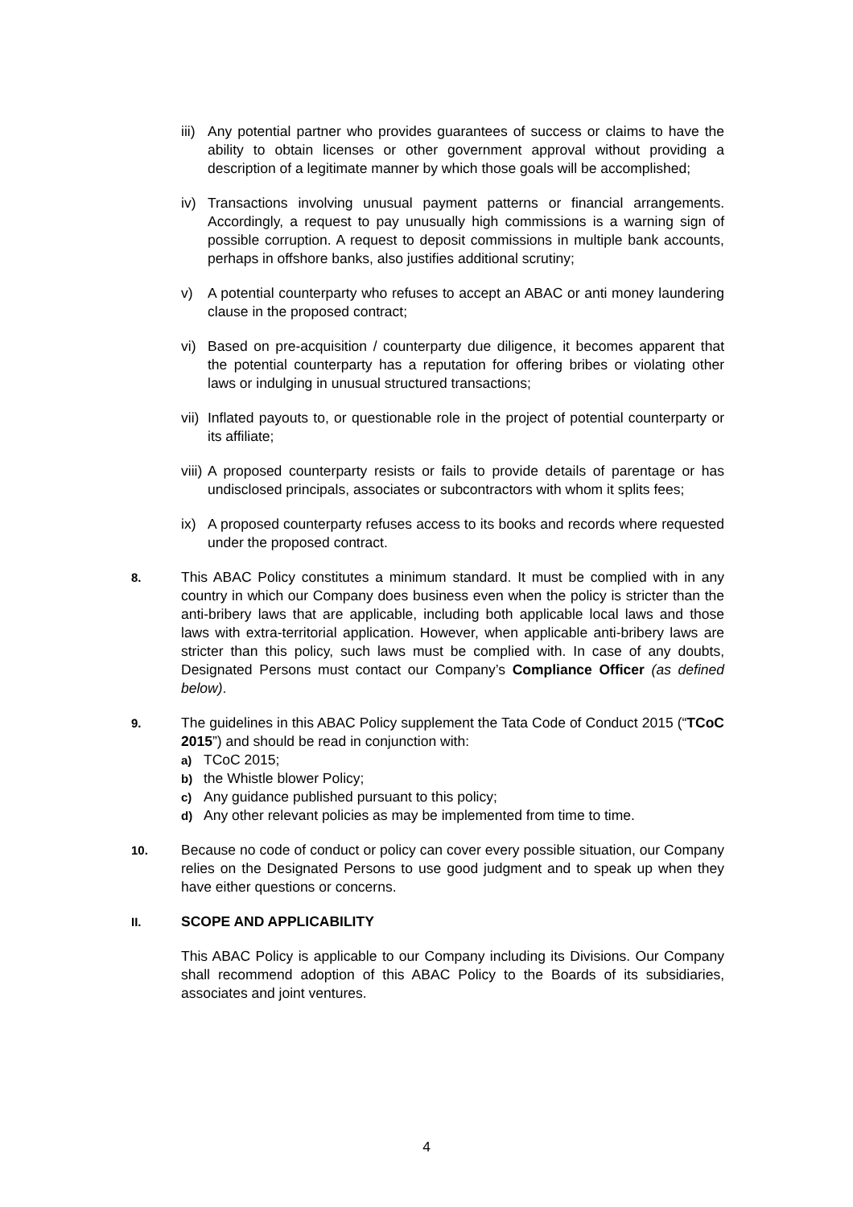iii)
Any potential partner who provides guarantees of success or claims to have the ability to obtain licenses or other government approval without providing a description of a legitimate manner by which those goals will be accomplished;
iv) Transactions involving unusual payment patterns or financial arrangements. Accordingly, a request to pay unusually high commissions is a warning sign of possible corruption. A request to deposit commissions in multiple bank accounts, perhaps in offshore banks, also justifies additional scrutiny;
v) A potential counterparty who refuses to accept an ABAC or anti money laundering clause in the proposed contract;
vi) Based on pre-acquisition / counterparty due diligence, it becomes apparent that the potential counterparty has a reputation for offering bribes or violating other laws or indulging in unusual structured transactions;
vii)
Inflated payouts to, or questionable role in the project of potential counterparty or its affiliate;
viii)
A proposed counterparty resists or fails to provide details of parentage or has undisclosed principals, associates or subcontractors with whom it splits fees;
ix) A proposed counterparty refuses access to its books and records where requested under the proposed contract.
8.
This ABAC Policy constitutes a minimum standard. It must be complied with in any country in which our Company does business even when the policy is stricter than the anti-bribery laws that are applicable, including both applicable local laws and those laws with extra-territorial application. However, when applicable anti-bribery laws are stricter than this policy, such laws must be complied with. In case of any doubts, Designated Persons must contact our Company’s Compliance Officer (as defined below).
9.
The guidelines in this ABAC Policy supplement the Tata Code of Conduct 2015 (“TCoC 2015”) and should be read in conjunction with:
a) TCoC 2015;
b) the Whistle blower Policy;
c) Any guidance published pursuant to this policy;
d) Any other relevant policies as may be implemented from time to time.
10.
Because no code of conduct or policy can cover every possible situation, our Company relies on the Designated Persons to use good judgment and to speak up when they have either questions or concerns.
II.
SCOPE AND APPLICABILITY
This ABAC Policy is applicable to our Company including its Divisions. Our Company shall recommend adoption of this ABAC Policy to the Boards of its subsidiaries, associates and joint ventures.
4